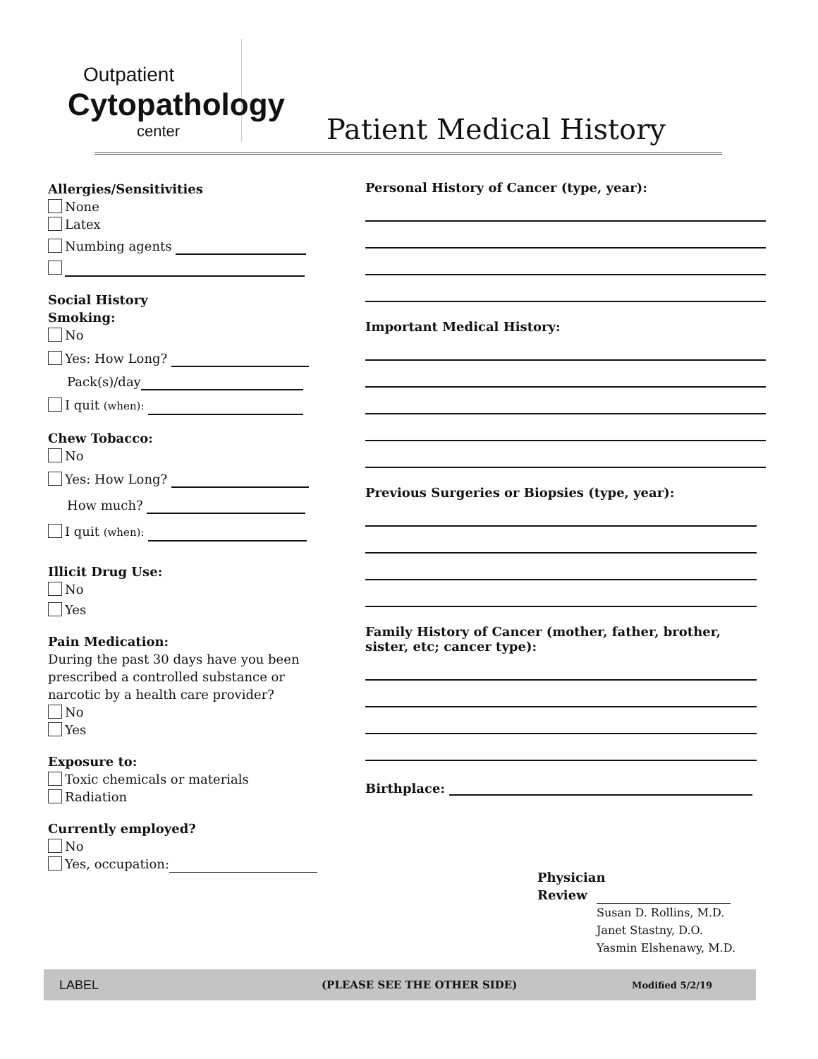Outpatient
Cytopathology
center
Patient Medical History
Allergies/Sensitivities
None
Latex
Numbing agents
Social History
Smoking:
No
Yes: How Long?
Pack(s)/day
I quit (when):
Chew Tobacco:
No
Yes: How Long?
How much?
I quit (when):
Illicit Drug Use:
No
Yes
Pain Medication:
During the past 30 days have you been prescribed a controlled substance or narcotic by a health care provider?
No
Yes
Exposure to:
Toxic chemicals or materials
Radiation
Currently employed?
No
Yes, occupation:
Personal History of Cancer (type, year):
Important Medical History:
Previous Surgeries or Biopsies (type, year):
Family History of Cancer (mother, father, brother, sister, etc; cancer type):
Birthplace:
Physician
Review
Susan D. Rollins, M.D.
Janet Stastny, D.O.
Yasmin Elshenawy, M.D.
LABEL (PLEASE SEE THE OTHER SIDE) Modified 5/2/19